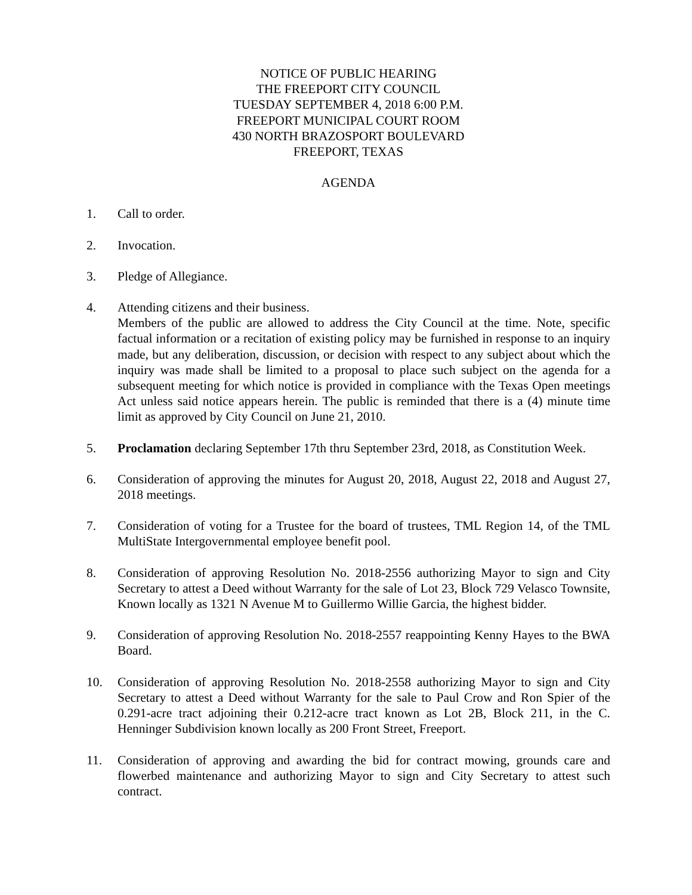NOTICE OF PUBLIC HEARING
THE FREEPORT CITY COUNCIL
TUESDAY SEPTEMBER 4, 2018 6:00 P.M.
FREEPORT MUNICIPAL COURT ROOM
430 NORTH BRAZOSPORT BOULEVARD
FREEPORT, TEXAS
AGENDA
1. Call to order.
2. Invocation.
3. Pledge of Allegiance.
4. Attending citizens and their business.
Members of the public are allowed to address the City Council at the time. Note, specific factual information or a recitation of existing policy may be furnished in response to an inquiry made, but any deliberation, discussion, or decision with respect to any subject about which the inquiry was made shall be limited to a proposal to place such subject on the agenda for a subsequent meeting for which notice is provided in compliance with the Texas Open meetings Act unless said notice appears herein. The public is reminded that there is a (4) minute time limit as approved by City Council on June 21, 2010.
5. Proclamation declaring September 17th thru September 23rd, 2018, as Constitution Week.
6. Consideration of approving the minutes for August 20, 2018, August 22, 2018 and August 27, 2018 meetings.
7. Consideration of voting for a Trustee for the board of trustees, TML Region 14, of the TML MultiState Intergovernmental employee benefit pool.
8. Consideration of approving Resolution No. 2018-2556 authorizing Mayor to sign and City Secretary to attest a Deed without Warranty for the sale of Lot 23, Block 729 Velasco Townsite, Known locally as 1321 N Avenue M to Guillermo Willie Garcia, the highest bidder.
9. Consideration of approving Resolution No. 2018-2557 reappointing Kenny Hayes to the BWA Board.
10. Consideration of approving Resolution No. 2018-2558 authorizing Mayor to sign and City Secretary to attest a Deed without Warranty for the sale to Paul Crow and Ron Spier of the 0.291-acre tract adjoining their 0.212-acre tract known as Lot 2B, Block 211, in the C. Henninger Subdivision known locally as 200 Front Street, Freeport.
11. Consideration of approving and awarding the bid for contract mowing, grounds care and flowerbed maintenance and authorizing Mayor to sign and City Secretary to attest such contract.